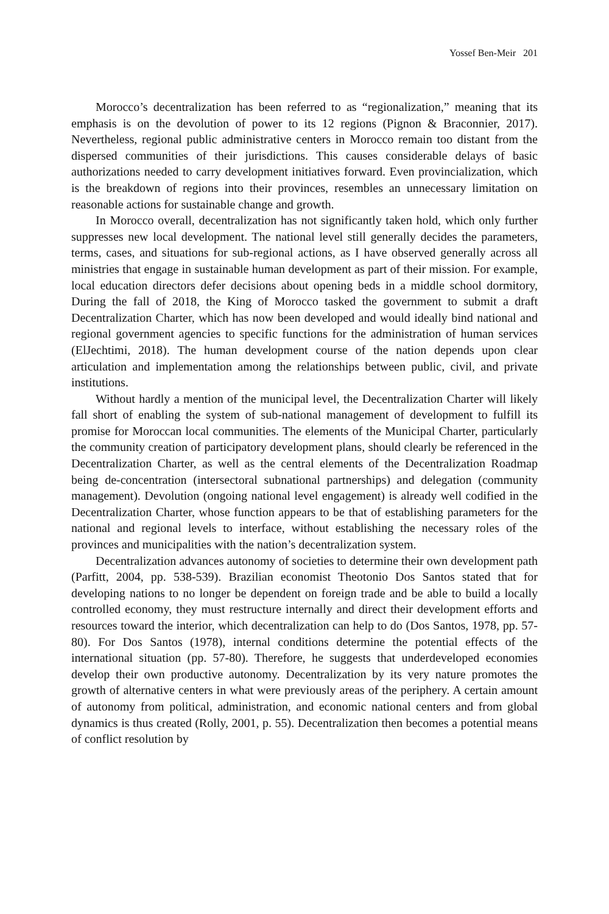Yossef Ben-Meir 201
Morocco’s decentralization has been referred to as “regionalization,” meaning that its emphasis is on the devolution of power to its 12 regions (Pignon & Braconnier, 2017). Nevertheless, regional public administrative centers in Morocco remain too distant from the dispersed communities of their jurisdictions. This causes considerable delays of basic authorizations needed to carry development initiatives forward. Even provincialization, which is the breakdown of regions into their provinces, resembles an unnecessary limitation on reasonable actions for sustainable change and growth.
In Morocco overall, decentralization has not significantly taken hold, which only further suppresses new local development. The national level still generally decides the parameters, terms, cases, and situations for sub-regional actions, as I have observed generally across all ministries that engage in sustainable human development as part of their mission. For example, local education directors defer decisions about opening beds in a middle school dormitory, During the fall of 2018, the King of Morocco tasked the government to submit a draft Decentralization Charter, which has now been developed and would ideally bind national and regional government agencies to specific functions for the administration of human services (ElJechtimi, 2018). The human development course of the nation depends upon clear articulation and implementation among the relationships between public, civil, and private institutions.
Without hardly a mention of the municipal level, the Decentralization Charter will likely fall short of enabling the system of sub-national management of development to fulfill its promise for Moroccan local communities. The elements of the Municipal Charter, particularly the community creation of participatory development plans, should clearly be referenced in the Decentralization Charter, as well as the central elements of the Decentralization Roadmap being de-concentration (intersectoral subnational partnerships) and delegation (community management). Devolution (ongoing national level engagement) is already well codified in the Decentralization Charter, whose function appears to be that of establishing parameters for the national and regional levels to interface, without establishing the necessary roles of the provinces and municipalities with the nation’s decentralization system.
Decentralization advances autonomy of societies to determine their own development path (Parfitt, 2004, pp. 538-539). Brazilian economist Theotonio Dos Santos stated that for developing nations to no longer be dependent on foreign trade and be able to build a locally controlled economy, they must restructure internally and direct their development efforts and resources toward the interior, which decentralization can help to do (Dos Santos, 1978, pp. 57-80). For Dos Santos (1978), internal conditions determine the potential effects of the international situation (pp. 57-80). Therefore, he suggests that underdeveloped economies develop their own productive autonomy. Decentralization by its very nature promotes the growth of alternative centers in what were previously areas of the periphery. A certain amount of autonomy from political, administration, and economic national centers and from global dynamics is thus created (Rolly, 2001, p. 55). Decentralization then becomes a potential means of conflict resolution by